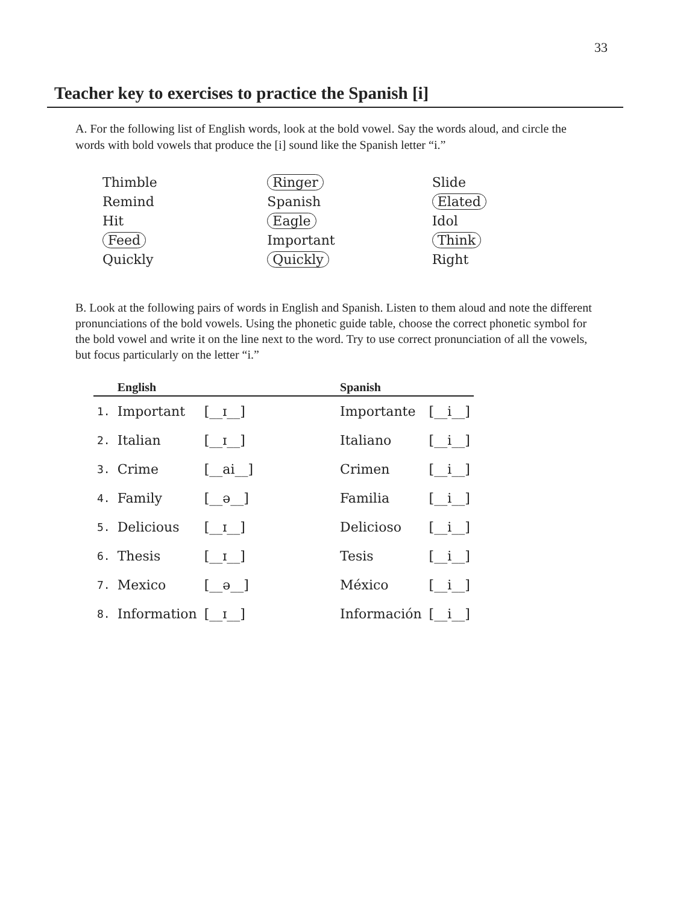33
Teacher key to exercises to practice the Spanish [i]
A. For the following list of English words, look at the bold vowel. Say the words aloud, and circle the words with bold vowels that produce the [i] sound like the Spanish letter “i.”
Thimble
Remind
Hit
Feed
Quickly
Ringer
Spanish
Eagle
Important
Quickly
Slide
Elated
Idol
Think
Right
B. Look at the following pairs of words in English and Spanish. Listen to them aloud and note the different pronunciations of the bold vowels. Using the phonetic guide table, choose the correct phonetic symbol for the bold vowel and write it on the line next to the word. Try to use correct pronunciation of all the vowels, but focus particularly on the letter “i.”
| | English | | | Spanish | |
| --- | --- | --- | --- | --- | --- |
| 1. | Important | [__ɪ__] | | Importante | [__i__] |
| 2. | Italian | [__ɪ__] | | Italiano | [__i__] |
| 3. | Crime | [__ai__] | | Crimen | [__i__] |
| 4. | Family | [__ə__] | | Familia | [__i__] |
| 5. | Delicious | [__ɪ__] | | Delicioso | [__i__] |
| 6. | Thesis | [__ɪ__] | | Tesis | [__i__] |
| 7. | Mexico | [__ə__] | | México | [__i__] |
| 8. | Information | [__ɪ__] | | Información | [__i__] |